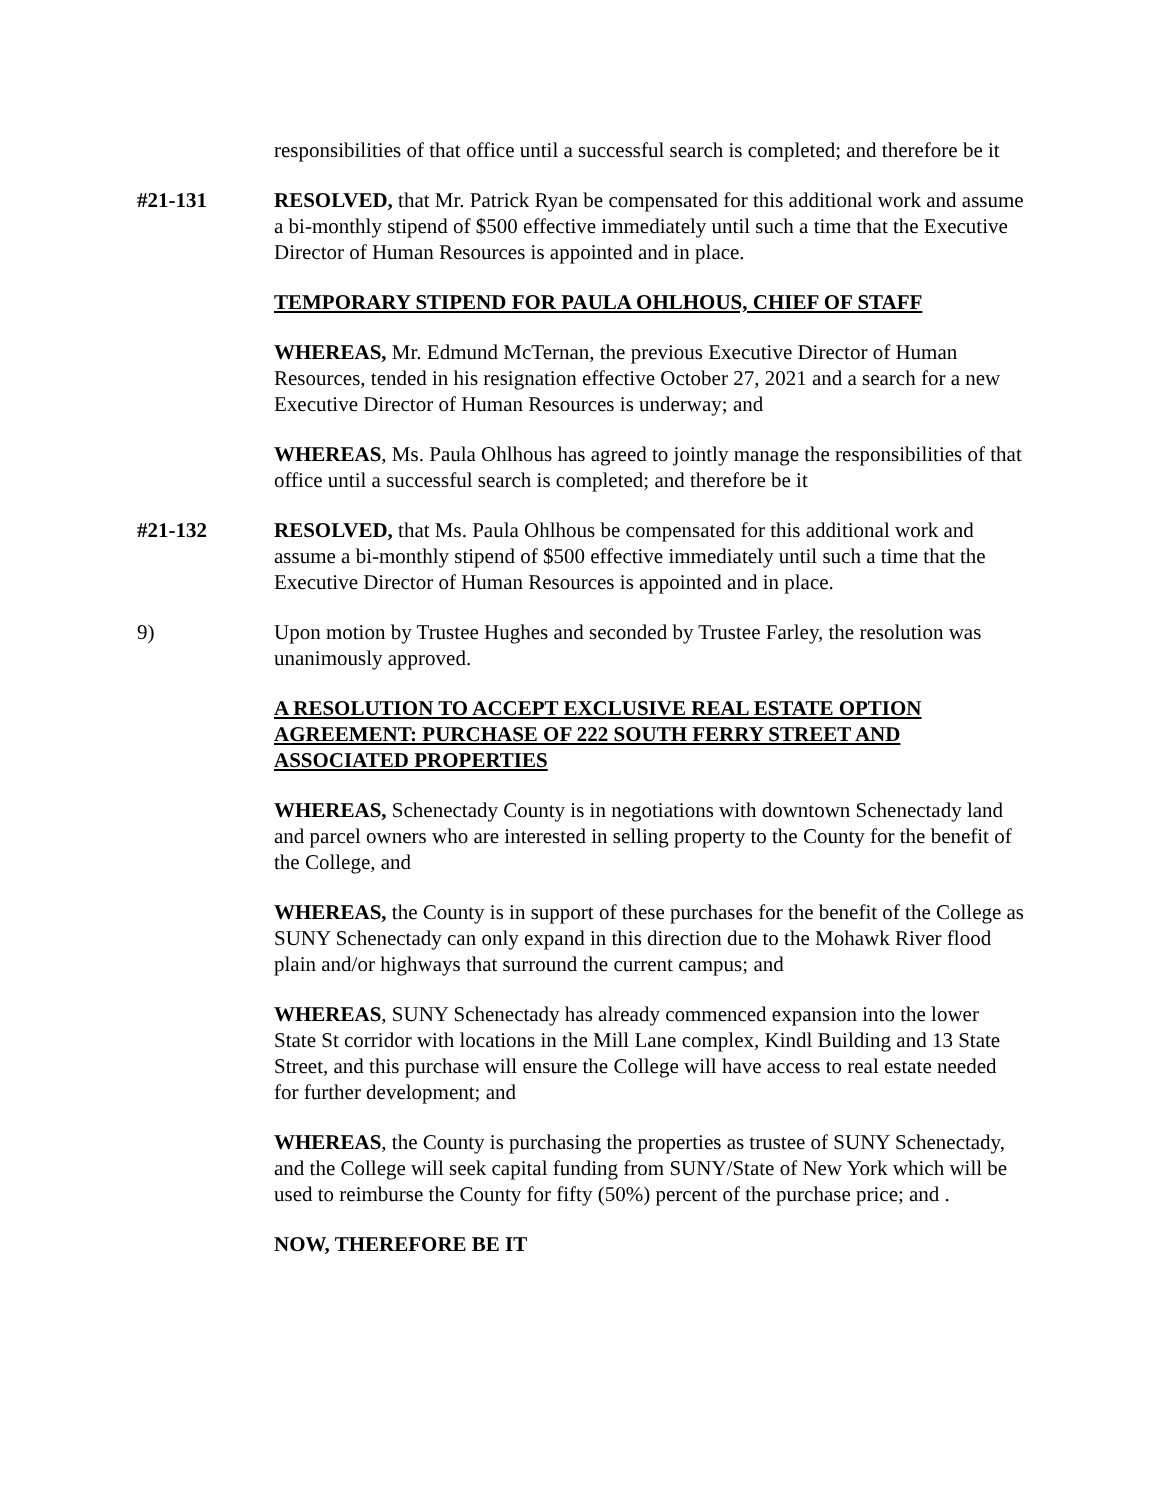responsibilities of that office until a successful search is completed; and therefore be it
#21-131 RESOLVED, that Mr. Patrick Ryan be compensated for this additional work and assume a bi-monthly stipend of $500 effective immediately until such a time that the Executive Director of Human Resources is appointed and in place.
TEMPORARY STIPEND FOR PAULA OHLHOUS, CHIEF OF STAFF
WHEREAS, Mr. Edmund McTernan, the previous Executive Director of Human Resources, tended in his resignation effective October 27, 2021 and a search for a new Executive Director of Human Resources is underway; and
WHEREAS, Ms. Paula Ohlhous has agreed to jointly manage the responsibilities of that office until a successful search is completed; and therefore be it
#21-132 RESOLVED, that Ms. Paula Ohlhous be compensated for this additional work and assume a bi-monthly stipend of $500 effective immediately until such a time that the Executive Director of Human Resources is appointed and in place.
9) Upon motion by Trustee Hughes and seconded by Trustee Farley, the resolution was unanimously approved.
A RESOLUTION TO ACCEPT EXCLUSIVE REAL ESTATE OPTION AGREEMENT: PURCHASE OF 222 SOUTH FERRY STREET AND ASSOCIATED PROPERTIES
WHEREAS, Schenectady County is in negotiations with downtown Schenectady land and parcel owners who are interested in selling property to the County for the benefit of the College, and
WHEREAS, the County is in support of these purchases for the benefit of the College as SUNY Schenectady can only expand in this direction due to the Mohawk River flood plain and/or highways that surround the current campus; and
WHEREAS, SUNY Schenectady has already commenced expansion into the lower State St corridor with locations in the Mill Lane complex, Kindl Building and 13 State Street, and this purchase will ensure the College will have access to real estate needed for further development; and
WHEREAS, the County is purchasing the properties as trustee of SUNY Schenectady, and the College will seek capital funding from SUNY/State of New York which will be used to reimburse the County for fifty (50%) percent of the purchase price; and .
NOW, THEREFORE BE IT